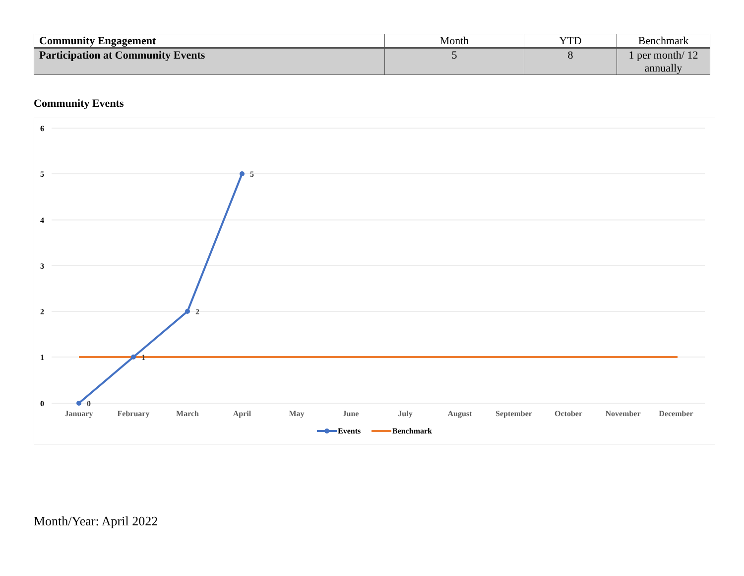| Community Engagement | Month | YTD | Benchmark |
| --- | --- | --- | --- |
| Participation at Community Events | 5 | 8 | 1 per month/ 12 annually |
Community Events
6
5
4
3
2
1
0
January
February
March
April
May
June
July
August
September
October
November
December
0
1
2
5
Events
Benchmark
Month/Year: April 2022